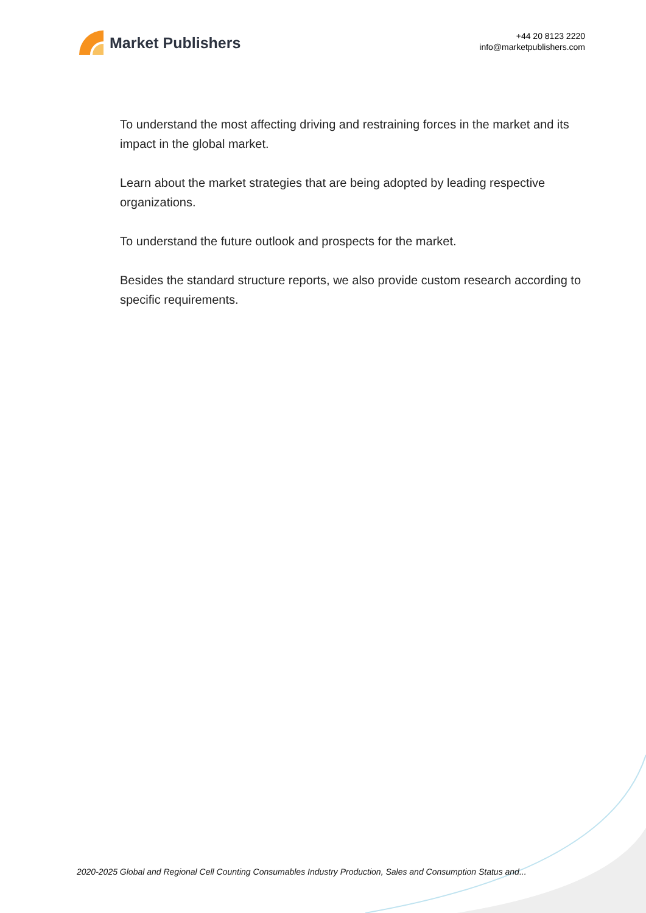Market Publishers
+44 20 8123 2220
info@marketpublishers.com
To understand the most affecting driving and restraining forces in the market and its impact in the global market.
Learn about the market strategies that are being adopted by leading respective organizations.
To understand the future outlook and prospects for the market.
Besides the standard structure reports, we also provide custom research according to specific requirements.
2020-2025 Global and Regional Cell Counting Consumables Industry Production, Sales and Consumption Status and...